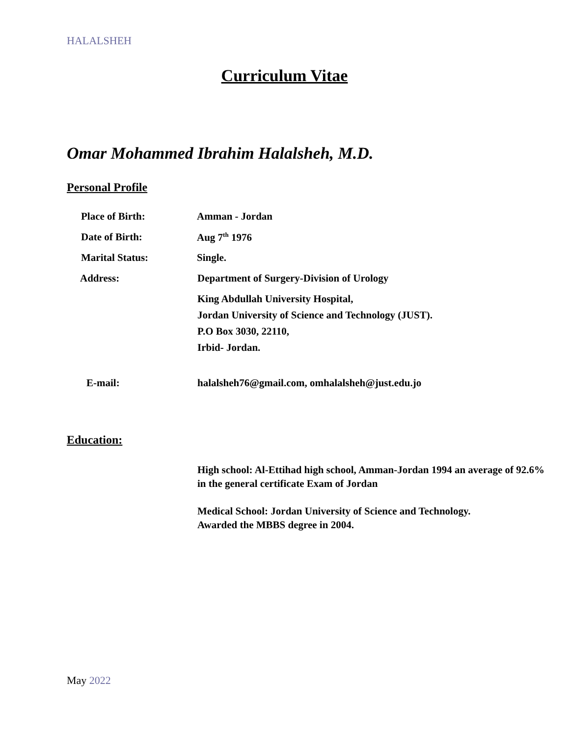HALALSHEH
Curriculum Vitae
Omar Mohammed Ibrahim Halalsheh, M.D.
Personal Profile
Place of Birth: Amman - Jordan
Date of Birth: Aug 7<sup>th</sup> 1976
Marital Status: Single.
Address: Department of Surgery-Division of Urology
King Abdullah University Hospital,
Jordan University of Science and Technology (JUST).
P.O Box 3030, 22110,
Irbid- Jordan.
E-mail: halalsheh76@gmail.com, omhalalsheh@just.edu.jo
Education:
High school: Al-Ettihad high school, Amman-Jordan 1994 an average of 92.6% in the general certificate Exam of Jordan
Medical School: Jordan University of Science and Technology.
Awarded the MBBS degree in 2004.
May 2022